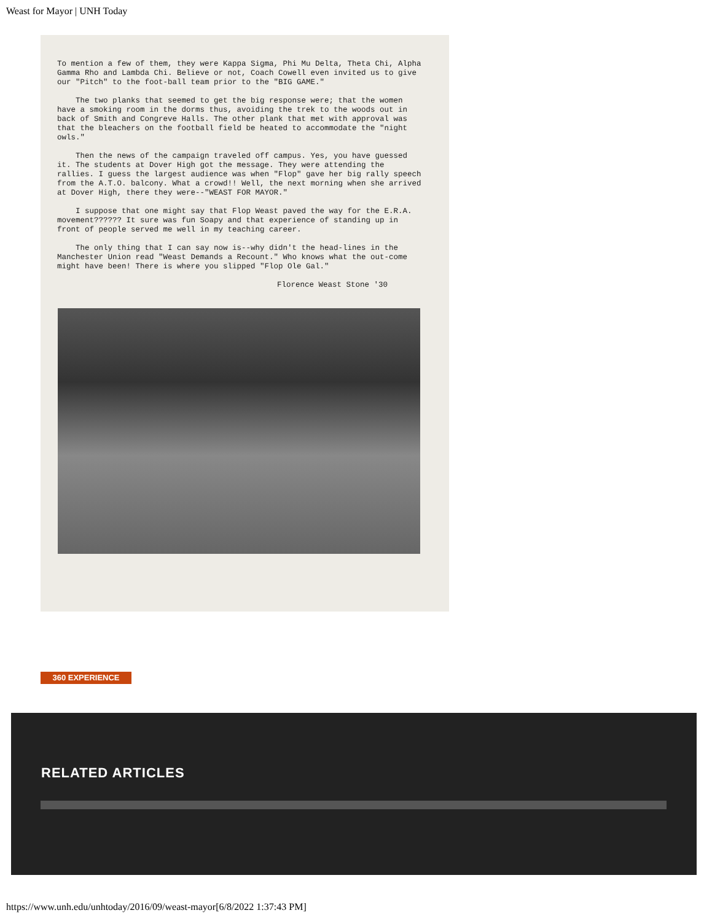Weast for Mayor | UNH Today
To mention a few of them, they were Kappa Sigma, Phi Mu Delta, Theta Chi, Alpha Gamma Rho and Lambda Chi. Believe or not, Coach Cowell even invited us to give our "Pitch" to the foot-ball team prior to the "BIG GAME."
The two planks that seemed to get the big response were; that the women have a smoking room in the dorms thus, avoiding the trek to the woods out in back of Smith and Congreve Halls. The other plank that met with approval was that the bleachers on the football field be heated to accommodate the "night owls."
Then the news of the campaign traveled off campus. Yes, you have guessed it. The students at Dover High got the message. They were attending the rallies. I guess the largest audience was when "Flop" gave her big rally speech from the A.T.O. balcony. What a crowd!! Well, the next morning when she arrived at Dover High, there they were--"WEAST FOR MAYOR."
I suppose that one might say that Flop Weast paved the way for the E.R.A. movement?????? It sure was fun Soapy and that experience of standing up in front of people served me well in my teaching career.
The only thing that I can say now is--why didn't the head-lines in the Manchester Union read "Weast Demands a Recount." Who knows what the out-come might have been! There is where you slipped "Flop Ole Gal."
Florence Weast Stone '30
360 EXPERIENCE
RELATED ARTICLES
https://www.unh.edu/unhtoday/2016/09/weast-mayor[6/8/2022 1:37:43 PM]